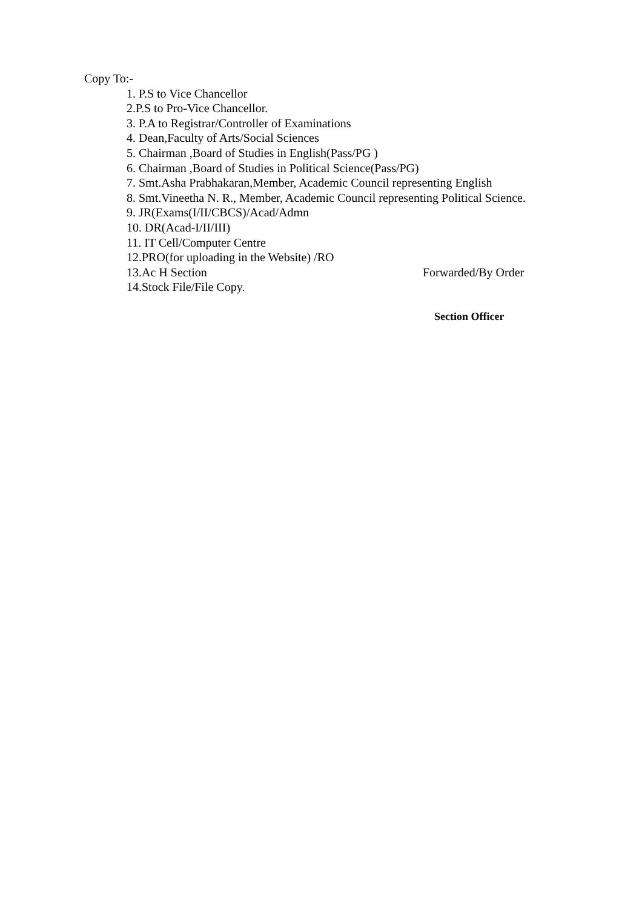Copy To:-
1. P.S to Vice Chancellor
2.P.S to Pro-Vice Chancellor.
3. P.A to Registrar/Controller of Examinations
4. Dean,Faculty of Arts/Social Sciences
5. Chairman ,Board of Studies in English(Pass/PG )
6. Chairman ,Board of Studies in Political Science(Pass/PG)
7. Smt.Asha Prabhakaran,Member, Academic Council representing English
8. Smt.Vineetha N. R., Member, Academic Council representing Political Science.
9. JR(Exams(I/II/CBCS)/Acad/Admn
10. DR(Acad-I/II/III)
11. IT Cell/Computer Centre
12.PRO(for uploading in the Website) /RO
13.Ac H Section Forwarded/By Order
14.Stock File/File Copy.
Section Officer